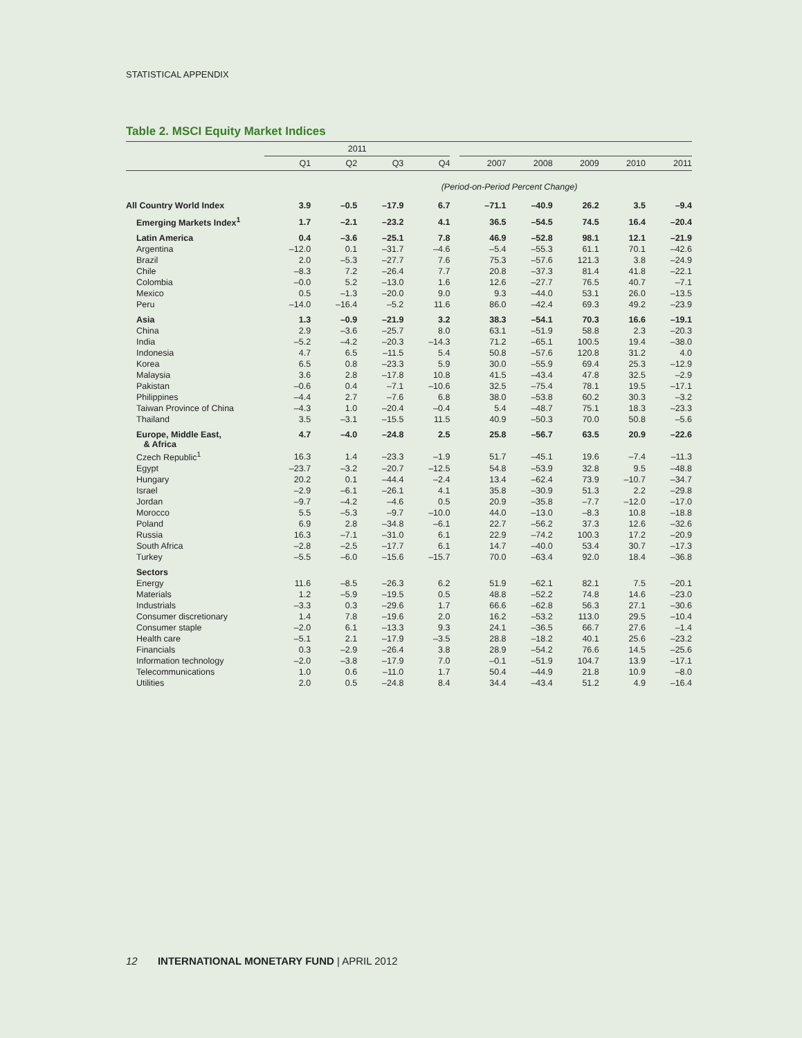STATISTICAL APPENDIX
Table 2. MSCI Equity Market Indices
| | 2011 | | | | | | | | | |
| --- | --- | --- | --- | --- | --- | --- | --- | --- | --- | --- |
| | Q1 | Q2 | Q3 | Q4 | | 2007 | 2008 | 2009 | 2010 | 2011 |
| (Period-on-Period Percent Change) | | | | | | | | | | |
| All Country World Index | 3.9 | –0.5 | –17.9 | 6.7 | | –71.1 | –40.9 | 26.2 | 3.5 | –9.4 |
| Emerging Markets Index<sup>1</sup> | 1.7 | –2.1 | –23.2 | 4.1 | | 36.5 | –54.5 | 74.5 | 16.4 | –20.4 |
| Latin America | 0.4 | –3.6 | –25.1 | 7.8 | | 46.9 | –52.8 | 98.1 | 12.1 | –21.9 |
| Argentina | –12.0 | 0.1 | –31.7 | –4.6 | | –5.4 | –55.3 | 61.1 | 70.1 | –42.6 |
| Brazil | 2.0 | –5.3 | –27.7 | 7.6 | | 75.3 | –57.6 | 121.3 | 3.8 | –24.9 |
| Chile | –8.3 | 7.2 | –26.4 | 7.7 | | 20.8 | –37.3 | 81.4 | 41.8 | –22.1 |
| Colombia | –0.0 | 5.2 | –13.0 | 1.6 | | 12.6 | –27.7 | 76.5 | 40.7 | –7.1 |
| Mexico | 0.5 | –1.3 | –20.0 | 9.0 | | 9.3 | –44.0 | 53.1 | 26.0 | –13.5 |
| Peru | –14.0 | –16.4 | –5.2 | 11.6 | | 86.0 | –42.4 | 69.3 | 49.2 | –23.9 |
| Asia | 1.3 | –0.9 | –21.9 | 3.2 | | 38.3 | –54.1 | 70.3 | 16.6 | –19.1 |
| China | 2.9 | –3.6 | –25.7 | 8.0 | | 63.1 | –51.9 | 58.8 | 2.3 | –20.3 |
| India | –5.2 | –4.2 | –20.3 | –14.3 | | 71.2 | –65.1 | 100.5 | 19.4 | –38.0 |
| Indonesia | 4.7 | 6.5 | –11.5 | 5.4 | | 50.8 | –57.6 | 120.8 | 31.2 | 4.0 |
| Korea | 6.5 | 0.8 | –23.3 | 5.9 | | 30.0 | –55.9 | 69.4 | 25.3 | –12.9 |
| Malaysia | 3.6 | 2.8 | –17.8 | 10.8 | | 41.5 | –43.4 | 47.8 | 32.5 | –2.9 |
| Pakistan | –0.6 | 0.4 | –7.1 | –10.6 | | 32.5 | –75.4 | 78.1 | 19.5 | –17.1 |
| Philippines | –4.4 | 2.7 | –7.6 | 6.8 | | 38.0 | –53.8 | 60.2 | 30.3 | –3.2 |
| Taiwan Province of China | –4.3 | 1.0 | –20.4 | –0.4 | | 5.4 | –48.7 | 75.1 | 18.3 | –23.3 |
| Thailand | 3.5 | –3.1 | –15.5 | 11.5 | | 40.9 | –50.3 | 70.0 | 50.8 | –5.6 |
| Europe, Middle East, & Africa | 4.7 | –4.0 | –24.8 | 2.5 | | 25.8 | –56.7 | 63.5 | 20.9 | –22.6 |
| Czech Republic<sup>1</sup> | 16.3 | 1.4 | –23.3 | –1.9 | | 51.7 | –45.1 | 19.6 | –7.4 | –11.3 |
| Egypt | –23.7 | –3.2 | –20.7 | –12.5 | | 54.8 | –53.9 | 32.8 | 9.5 | –48.8 |
| Hungary | 20.2 | 0.1 | –44.4 | –2.4 | | 13.4 | –62.4 | 73.9 | –10.7 | –34.7 |
| Israel | –2.9 | –6.1 | –26.1 | 4.1 | | 35.8 | –30.9 | 51.3 | 2.2 | –29.8 |
| Jordan | –9.7 | –4.2 | –4.6 | 0.5 | | 20.9 | –35.8 | –7.7 | –12.0 | –17.0 |
| Morocco | 5.5 | –5.3 | –9.7 | –10.0 | | 44.0 | –13.0 | –8.3 | 10.8 | –18.8 |
| Poland | 6.9 | 2.8 | –34.8 | –6.1 | | 22.7 | –56.2 | 37.3 | 12.6 | –32.6 |
| Russia | 16.3 | –7.1 | –31.0 | 6.1 | | 22.9 | –74.2 | 100.3 | 17.2 | –20.9 |
| South Africa | –2.8 | –2.5 | –17.7 | 6.1 | | 14.7 | –40.0 | 53.4 | 30.7 | –17.3 |
| Turkey | –5.5 | –6.0 | –15.6 | –15.7 | | 70.0 | –63.4 | 92.0 | 18.4 | –36.8 |
| Sectors | | | | | | | | | | |
| Energy | 11.6 | –8.5 | –26.3 | 6.2 | | 51.9 | –62.1 | 82.1 | 7.5 | –20.1 |
| Materials | 1.2 | –5.9 | –19.5 | 0.5 | | 48.8 | –52.2 | 74.8 | 14.6 | –23.0 |
| Industrials | –3.3 | 0.3 | –29.6 | 1.7 | | 66.6 | –62.8 | 56.3 | 27.1 | –30.6 |
| Consumer discretionary | 1.4 | 7.8 | –19.6 | 2.0 | | 16.2 | –53.2 | 113.0 | 29.5 | –10.4 |
| Consumer staple | –2.0 | 6.1 | –13.3 | 9.3 | | 24.1 | –36.5 | 66.7 | 27.6 | –1.4 |
| Health care | –5.1 | 2.1 | –17.9 | –3.5 | | 28.8 | –18.2 | 40.1 | 25.6 | –23.2 |
| Financials | 0.3 | –2.9 | –26.4 | 3.8 | | 28.9 | –54.2 | 76.6 | 14.5 | –25.6 |
| Information technology | –2.0 | –3.8 | –17.9 | 7.0 | | –0.1 | –51.9 | 104.7 | 13.9 | –17.1 |
| Telecommunications | 1.0 | 0.6 | –11.0 | 1.7 | | 50.4 | –44.9 | 21.8 | 10.9 | –8.0 |
| Utilities | 2.0 | 0.5 | –24.8 | 8.4 | | 34.4 | –43.4 | 51.2 | 4.9 | –16.4 |
12 INTERNATIONAL MONETARY FUND | APRIL 2012